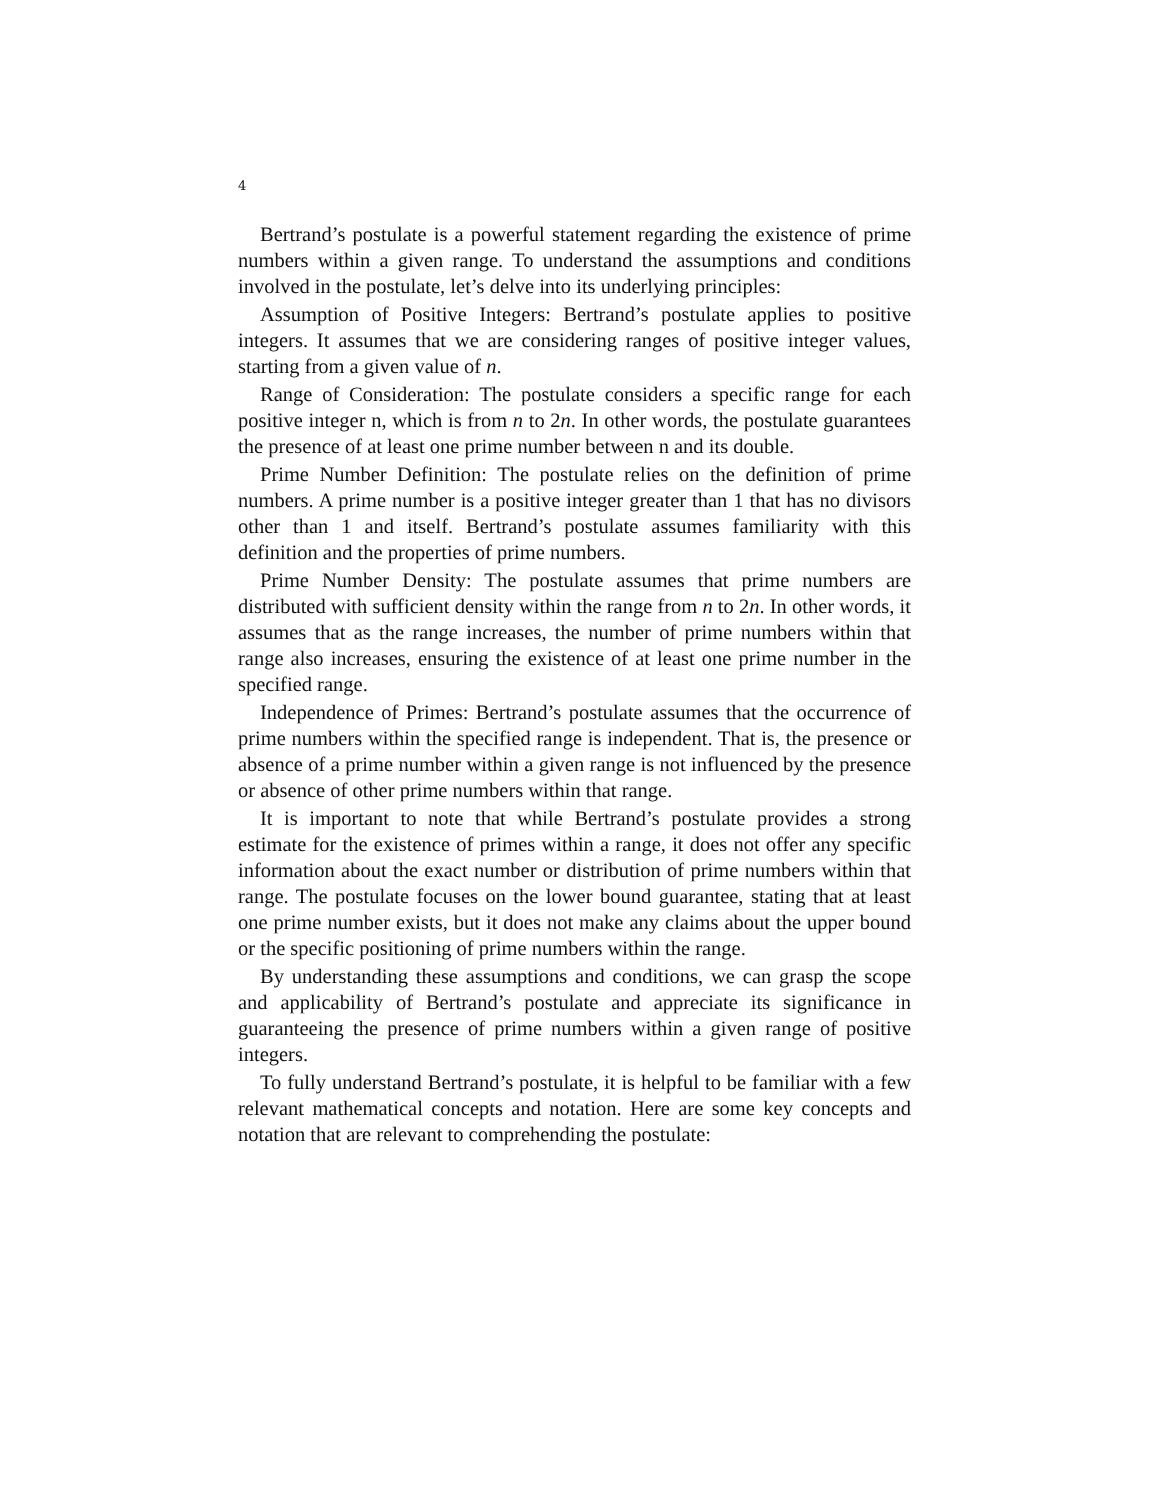4
Bertrand’s postulate is a powerful statement regarding the existence of prime numbers within a given range. To understand the assumptions and conditions involved in the postulate, let’s delve into its underlying principles:
Assumption of Positive Integers: Bertrand’s postulate applies to positive integers. It assumes that we are considering ranges of positive integer values, starting from a given value of n.
Range of Consideration: The postulate considers a specific range for each positive integer n, which is from n to 2n. In other words, the postulate guarantees the presence of at least one prime number between n and its double.
Prime Number Definition: The postulate relies on the definition of prime numbers. A prime number is a positive integer greater than 1 that has no divisors other than 1 and itself. Bertrand’s postulate assumes familiarity with this definition and the properties of prime numbers.
Prime Number Density: The postulate assumes that prime numbers are distributed with sufficient density within the range from n to 2n. In other words, it assumes that as the range increases, the number of prime numbers within that range also increases, ensuring the existence of at least one prime number in the specified range.
Independence of Primes: Bertrand’s postulate assumes that the occurrence of prime numbers within the specified range is independent. That is, the presence or absence of a prime number within a given range is not influenced by the presence or absence of other prime numbers within that range.
It is important to note that while Bertrand’s postulate provides a strong estimate for the existence of primes within a range, it does not offer any specific information about the exact number or distribution of prime numbers within that range. The postulate focuses on the lower bound guarantee, stating that at least one prime number exists, but it does not make any claims about the upper bound or the specific positioning of prime numbers within the range.
By understanding these assumptions and conditions, we can grasp the scope and applicability of Bertrand’s postulate and appreciate its significance in guaranteeing the presence of prime numbers within a given range of positive integers.
To fully understand Bertrand’s postulate, it is helpful to be familiar with a few relevant mathematical concepts and notation. Here are some key concepts and notation that are relevant to comprehending the postulate: